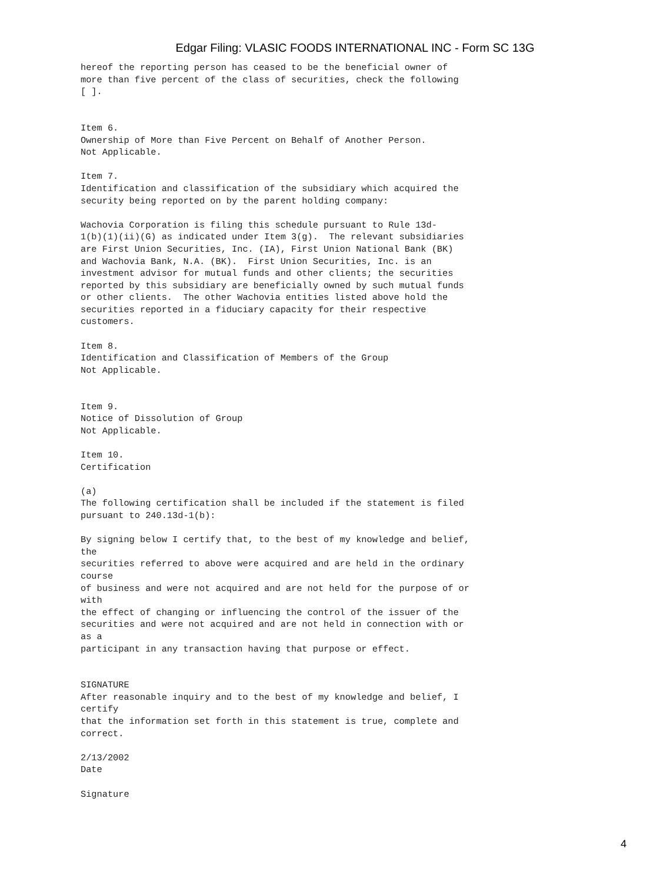Edgar Filing: VLASIC FOODS INTERNATIONAL INC - Form SC 13G
hereof the reporting person has ceased to be the beneficial owner of
more than five percent of the class of securities, check the following
[ ].


Item 6.
Ownership of More than Five Percent on Behalf of Another Person.
Not Applicable.

Item 7.
Identification and classification of the subsidiary which acquired the
security being reported on by the parent holding company:

Wachovia Corporation is filing this schedule pursuant to Rule 13d-
1(b)(1)(ii)(G) as indicated under Item 3(g).  The relevant subsidiaries
are First Union Securities, Inc. (IA), First Union National Bank (BK)
and Wachovia Bank, N.A. (BK).  First Union Securities, Inc. is an
investment advisor for mutual funds and other clients; the securities
reported by this subsidiary are beneficially owned by such mutual funds
or other clients.  The other Wachovia entities listed above hold the
securities reported in a fiduciary capacity for their respective
customers.

Item 8.
Identification and Classification of Members of the Group
Not Applicable.


Item 9.
Notice of Dissolution of Group
Not Applicable.

Item 10.
Certification

(a)
The following certification shall be included if the statement is filed
pursuant to 240.13d-1(b):

By signing below I certify that, to the best of my knowledge and belief,
the
securities referred to above were acquired and are held in the ordinary
course
of business and were not acquired and are not held for the purpose of or
with
the effect of changing or influencing the control of the issuer of the
securities and were not acquired and are not held in connection with or
as a
participant in any transaction having that purpose or effect.


SIGNATURE
After reasonable inquiry and to the best of my knowledge and belief, I
certify
that the information set forth in this statement is true, complete and
correct.

2/13/2002
Date

Signature
4